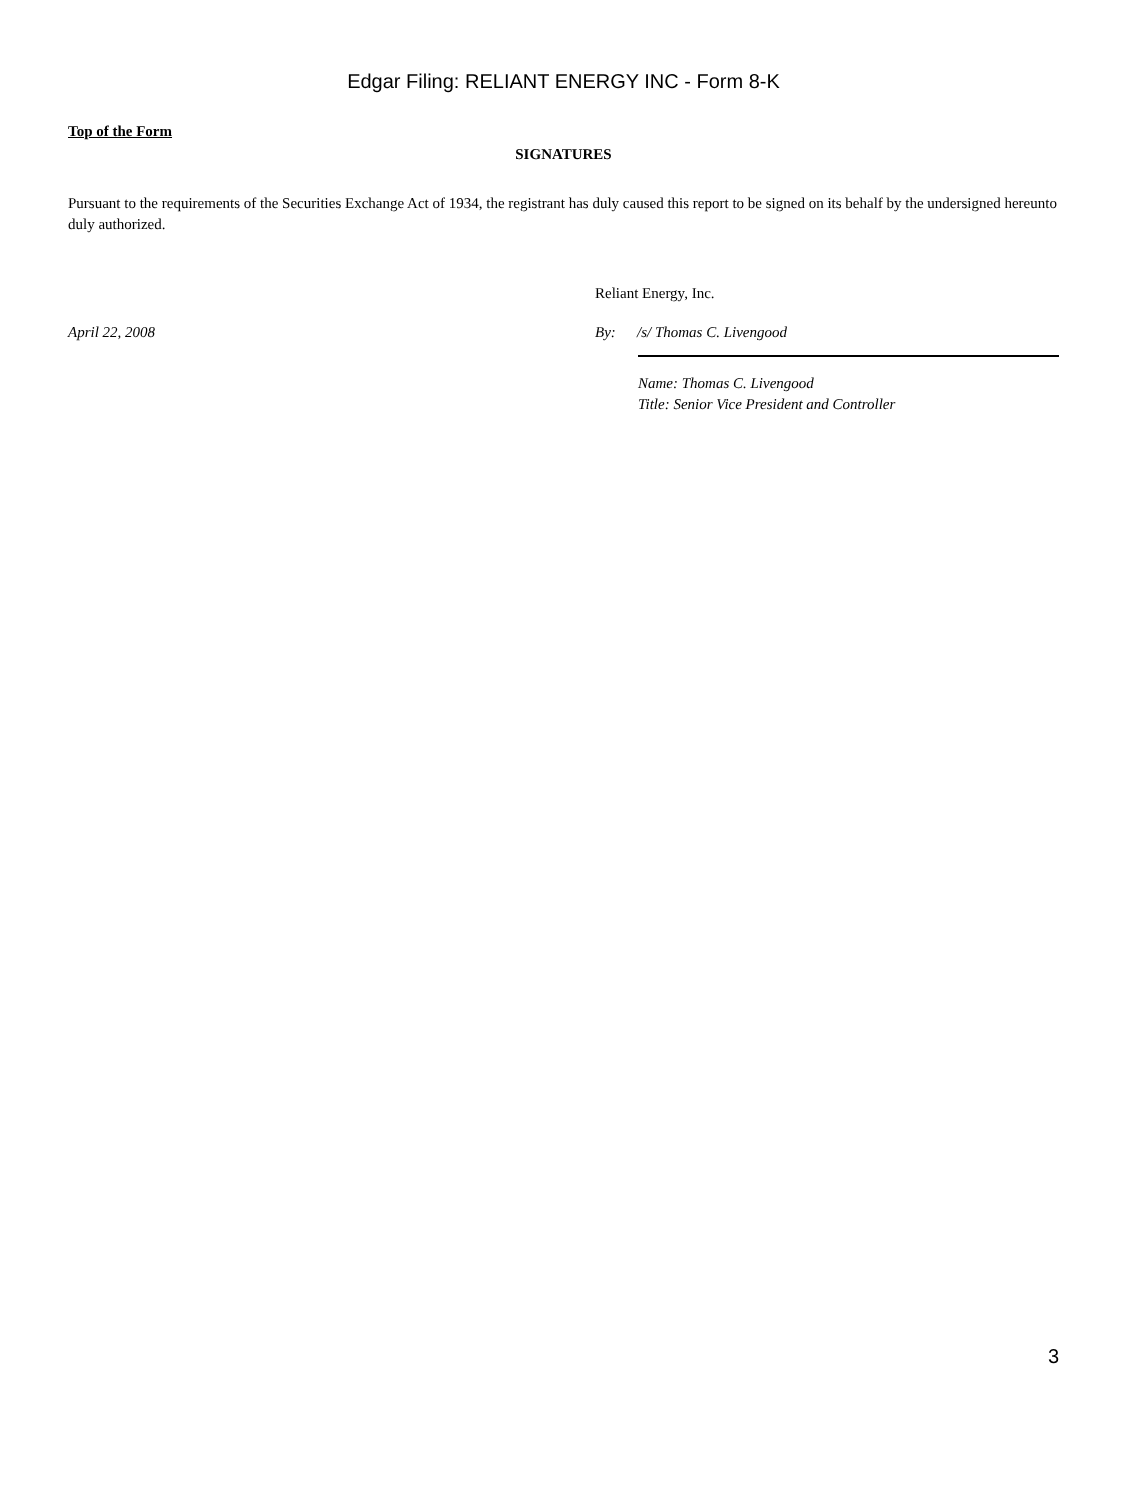Edgar Filing: RELIANT ENERGY INC - Form 8-K
Top of the Form
SIGNATURES
Pursuant to the requirements of the Securities Exchange Act of 1934, the registrant has duly caused this report to be signed on its behalf by the undersigned hereunto duly authorized.
Reliant Energy, Inc.
April 22, 2008 By: /s/ Thomas C. Livengood
Name: Thomas C. Livengood
Title: Senior Vice President and Controller
3